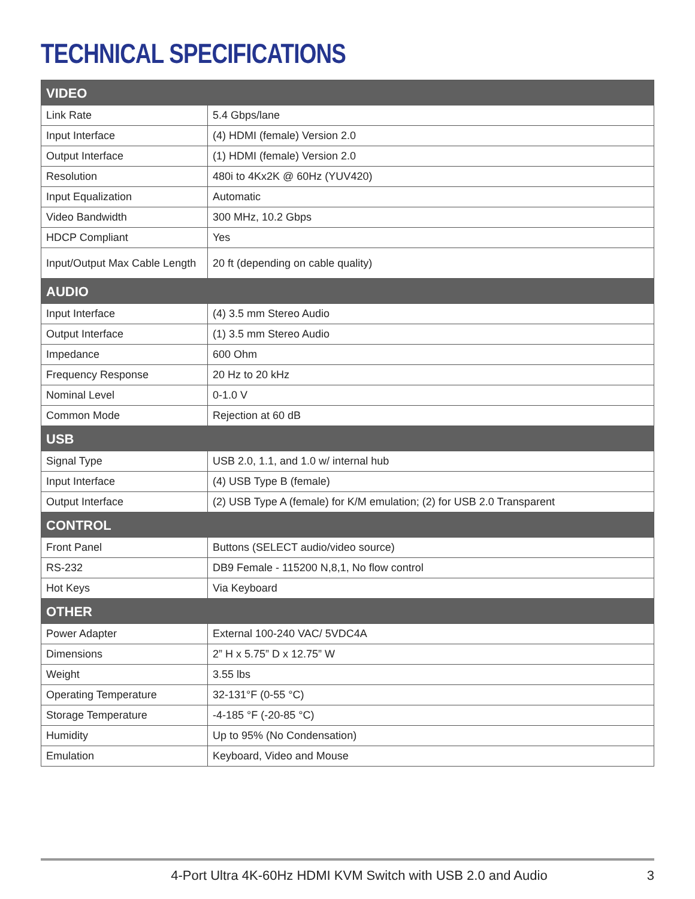TECHNICAL SPECIFICATIONS
| VIDEO | |
| Link Rate | 5.4 Gbps/lane |
| Input Interface | (4) HDMI (female) Version 2.0 |
| Output Interface | (1) HDMI (female) Version 2.0 |
| Resolution | 480i to 4Kx2K @ 60Hz (YUV420) |
| Input Equalization | Automatic |
| Video Bandwidth | 300 MHz, 10.2 Gbps |
| HDCP Compliant | Yes |
| Input/Output Max Cable Length | 20 ft (depending on cable quality) |
| AUDIO | |
| Input Interface | (4) 3.5 mm Stereo Audio |
| Output Interface | (1) 3.5 mm Stereo Audio |
| Impedance | 600 Ohm |
| Frequency Response | 20 Hz to 20 kHz |
| Nominal Level | 0-1.0 V |
| Common Mode | Rejection at 60 dB |
| USB | |
| Signal Type | USB 2.0, 1.1, and 1.0 w/ internal hub |
| Input Interface | (4) USB Type B (female) |
| Output Interface | (2) USB Type A (female) for K/M emulation; (2) for USB 2.0 Transparent |
| CONTROL | |
| Front Panel | Buttons (SELECT audio/video source) |
| RS-232 | DB9 Female - 115200 N,8,1, No flow control |
| Hot Keys | Via Keyboard |
| OTHER | |
| Power Adapter | External 100-240 VAC/ 5VDC4A |
| Dimensions | 2” H x 5.75” D x 12.75” W |
| Weight | 3.55 lbs |
| Operating Temperature | 32-131°F (0-55 °C) |
| Storage Temperature | -4-185 °F (-20-85 °C) |
| Humidity | Up to 95% (No Condensation) |
| Emulation | Keyboard, Video and Mouse |
4-Port Ultra 4K-60Hz HDMI KVM Switch with USB 2.0 and Audio 3